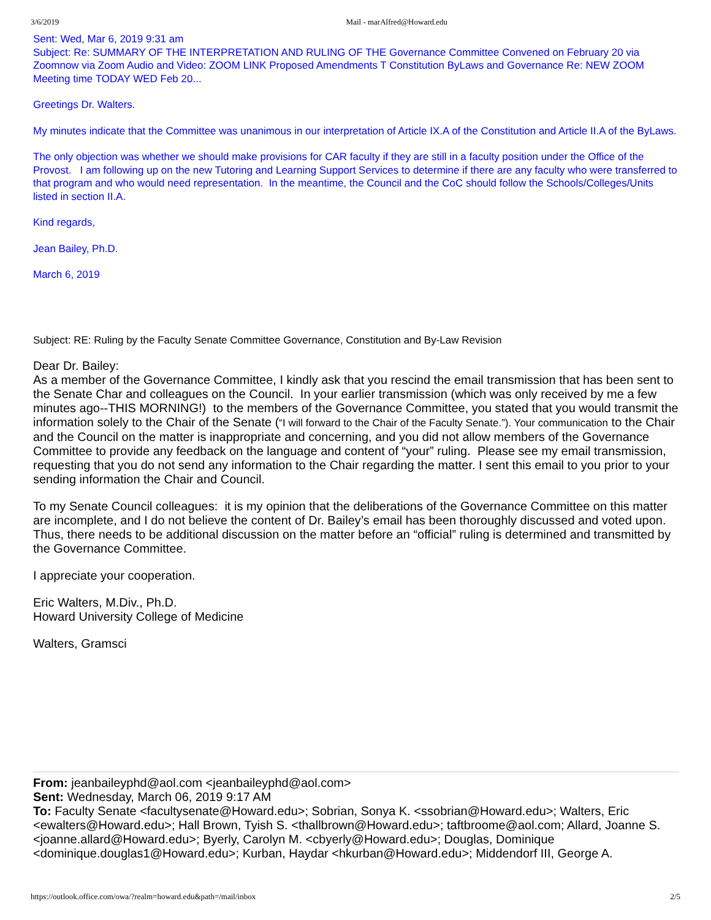3/6/2019 Mail - marAlfred@Howard.edu
Sent: Wed, Mar 6, 2019 9:31 am
Subject: Re: SUMMARY OF THE INTERPRETATION AND RULING OF THE Governance Committee Convened on February 20 via Zoomnow via Zoom Audio and Video: ZOOM LINK Proposed Amendments T Constitution ByLaws and Governance Re: NEW ZOOM Meeting time TODAY WED Feb 20...
Greetings Dr. Walters.
My minutes indicate that the Committee was unanimous in our interpretation of Article IX.A of the Constitution and Article II.A of the ByLaws.
The only objection was whether we should make provisions for CAR faculty if they are still in a faculty position under the Office of the Provost. I am following up on the new Tutoring and Learning Support Services to determine if there are any faculty who were transferred to that program and who would need representation. In the meantime, the Council and the CoC should follow the Schools/Colleges/Units listed in section II.A.
Kind regards,
Jean Bailey, Ph.D.
March 6, 2019
Subject: RE: Ruling by the Faculty Senate Committee Governance, Constitution and By-Law Revision
Dear Dr. Bailey:
As a member of the Governance Committee, I kindly ask that you rescind the email transmission that has been sent to the Senate Char and colleagues on the Council. In your earlier transmission (which was only received by me a few minutes ago--THIS MORNING!) to the members of the Governance Committee, you stated that you would transmit the information solely to the Chair of the Senate (“I will forward to the Chair of the Faculty Senate.”). Your communication to the Chair and the Council on the matter is inappropriate and concerning, and you did not allow members of the Governance Committee to provide any feedback on the language and content of “your” ruling. Please see my email transmission, requesting that you do not send any information to the Chair regarding the matter. I sent this email to you prior to your sending information the Chair and Council.
To my Senate Council colleagues: it is my opinion that the deliberations of the Governance Committee on this matter are incomplete, and I do not believe the content of Dr. Bailey’s email has been thoroughly discussed and voted upon. Thus, there needs to be additional discussion on the matter before an “official” ruling is determined and transmitted by the Governance Committee.
I appreciate your cooperation.
Eric Walters, M.Div., Ph.D.
Howard University College of Medicine
Walters, Gramsci
From: jeanbaileyphd@aol.com <jeanbaileyphd@aol.com>
Sent: Wednesday, March 06, 2019 9:17 AM
To: Faculty Senate <facultysenate@Howard.edu>; Sobrian, Sonya K. <ssobrian@Howard.edu>; Walters, Eric <ewalters@Howard.edu>; Hall Brown, Tyish S. <thallbrown@Howard.edu>; taftbroome@aol.com; Allard, Joanne S. <joanne.allard@Howard.edu>; Byerly, Carolyn M. <cbyerly@Howard.edu>; Douglas, Dominique <dominique.douglas1@Howard.edu>; Kurban, Haydar <hkurban@Howard.edu>; Middendorf III, George A.
https://outlook.office.com/owa/?realm=howard.edu&path=/mail/inbox 2/5